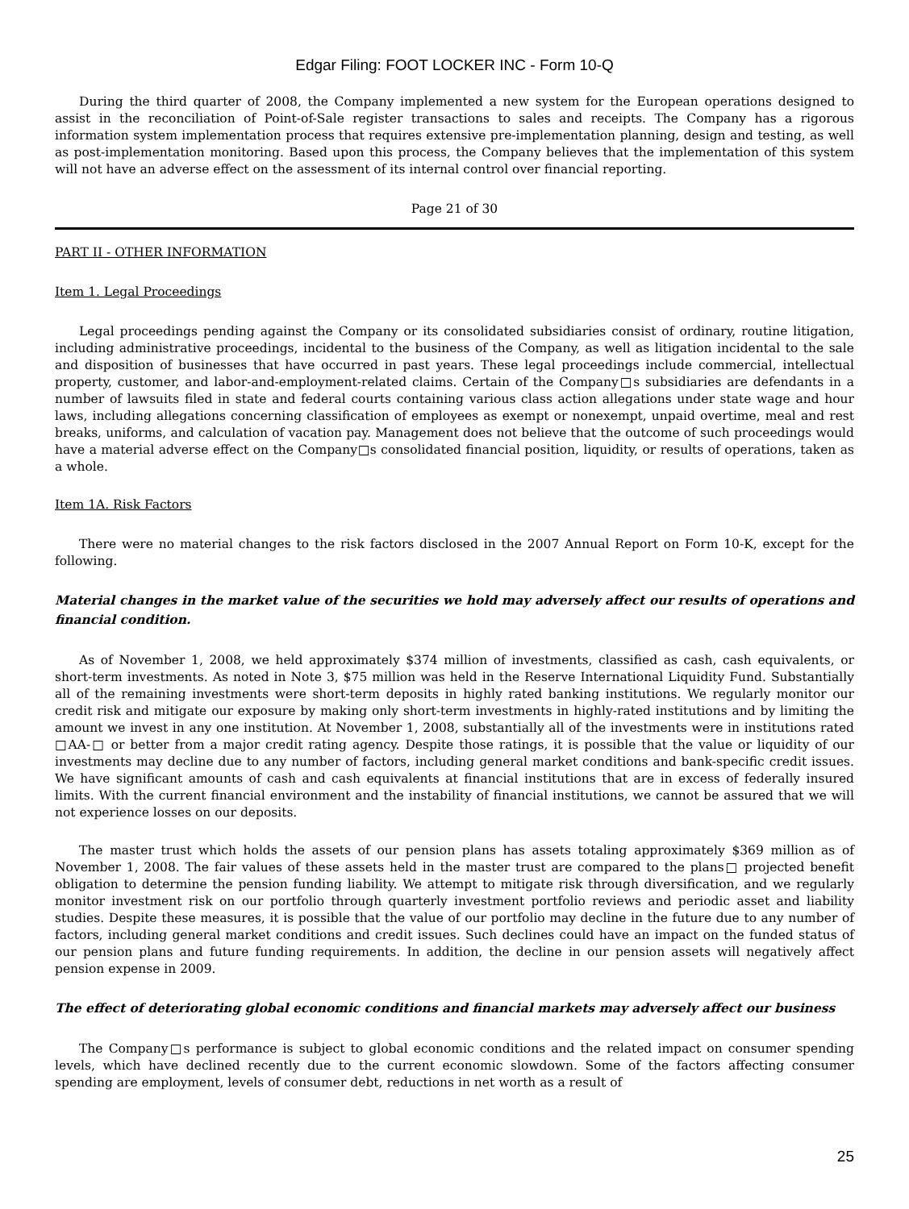Edgar Filing: FOOT LOCKER INC - Form 10-Q
During the third quarter of 2008, the Company implemented a new system for the European operations designed to assist in the reconciliation of Point-of-Sale register transactions to sales and receipts. The Company has a rigorous information system implementation process that requires extensive pre-implementation planning, design and testing, as well as post-implementation monitoring. Based upon this process, the Company believes that the implementation of this system will not have an adverse effect on the assessment of its internal control over financial reporting.
Page 21 of 30
PART II - OTHER INFORMATION
Item 1. Legal Proceedings
Legal proceedings pending against the Company or its consolidated subsidiaries consist of ordinary, routine litigation, including administrative proceedings, incidental to the business of the Company, as well as litigation incidental to the sale and disposition of businesses that have occurred in past years. These legal proceedings include commercial, intellectual property, customer, and labor-and-employment-related claims. Certain of the Company□s subsidiaries are defendants in a number of lawsuits filed in state and federal courts containing various class action allegations under state wage and hour laws, including allegations concerning classification of employees as exempt or nonexempt, unpaid overtime, meal and rest breaks, uniforms, and calculation of vacation pay. Management does not believe that the outcome of such proceedings would have a material adverse effect on the Company□s consolidated financial position, liquidity, or results of operations, taken as a whole.
Item 1A. Risk Factors
There were no material changes to the risk factors disclosed in the 2007 Annual Report on Form 10-K, except for the following.
Material changes in the market value of the securities we hold may adversely affect our results of operations and financial condition.
As of November 1, 2008, we held approximately $374 million of investments, classified as cash, cash equivalents, or short-term investments. As noted in Note 3, $75 million was held in the Reserve International Liquidity Fund. Substantially all of the remaining investments were short-term deposits in highly rated banking institutions. We regularly monitor our credit risk and mitigate our exposure by making only short-term investments in highly-rated institutions and by limiting the amount we invest in any one institution. At November 1, 2008, substantially all of the investments were in institutions rated □AA-□ or better from a major credit rating agency. Despite those ratings, it is possible that the value or liquidity of our investments may decline due to any number of factors, including general market conditions and bank-specific credit issues. We have significant amounts of cash and cash equivalents at financial institutions that are in excess of federally insured limits. With the current financial environment and the instability of financial institutions, we cannot be assured that we will not experience losses on our deposits.
The master trust which holds the assets of our pension plans has assets totaling approximately $369 million as of November 1, 2008. The fair values of these assets held in the master trust are compared to the plans□ projected benefit obligation to determine the pension funding liability. We attempt to mitigate risk through diversification, and we regularly monitor investment risk on our portfolio through quarterly investment portfolio reviews and periodic asset and liability studies. Despite these measures, it is possible that the value of our portfolio may decline in the future due to any number of factors, including general market conditions and credit issues. Such declines could have an impact on the funded status of our pension plans and future funding requirements. In addition, the decline in our pension assets will negatively affect pension expense in 2009.
The effect of deteriorating global economic conditions and financial markets may adversely affect our business
The Company□s performance is subject to global economic conditions and the related impact on consumer spending levels, which have declined recently due to the current economic slowdown. Some of the factors affecting consumer spending are employment, levels of consumer debt, reductions in net worth as a result of
25